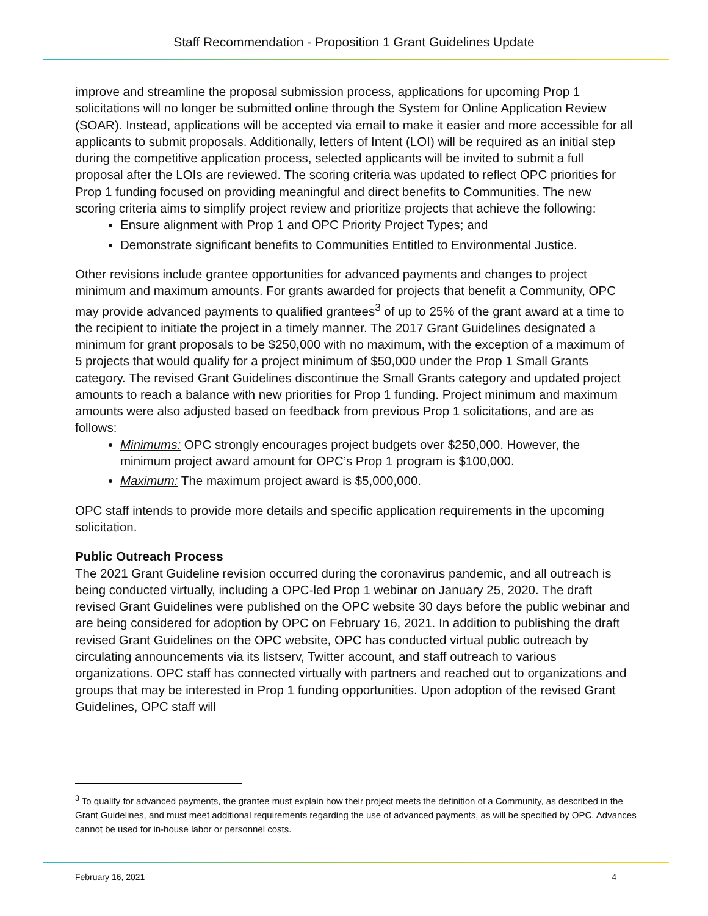Staff Recommendation - Proposition 1 Grant Guidelines Update
improve and streamline the proposal submission process, applications for upcoming Prop 1 solicitations will no longer be submitted online through the System for Online Application Review (SOAR). Instead, applications will be accepted via email to make it easier and more accessible for all applicants to submit proposals. Additionally, letters of Intent (LOI) will be required as an initial step during the competitive application process, selected applicants will be invited to submit a full proposal after the LOIs are reviewed. The scoring criteria was updated to reflect OPC priorities for Prop 1 funding focused on providing meaningful and direct benefits to Communities. The new scoring criteria aims to simplify project review and prioritize projects that achieve the following:
Ensure alignment with Prop 1 and OPC Priority Project Types; and
Demonstrate significant benefits to Communities Entitled to Environmental Justice.
Other revisions include grantee opportunities for advanced payments and changes to project minimum and maximum amounts. For grants awarded for projects that benefit a Community, OPC may provide advanced payments to qualified grantees<sup>3</sup> of up to 25% of the grant award at a time to the recipient to initiate the project in a timely manner. The 2017 Grant Guidelines designated a minimum for grant proposals to be $250,000 with no maximum, with the exception of a maximum of 5 projects that would qualify for a project minimum of $50,000 under the Prop 1 Small Grants category. The revised Grant Guidelines discontinue the Small Grants category and updated project amounts to reach a balance with new priorities for Prop 1 funding. Project minimum and maximum amounts were also adjusted based on feedback from previous Prop 1 solicitations, and are as follows:
Minimums: OPC strongly encourages project budgets over $250,000. However, the minimum project award amount for OPC’s Prop 1 program is $100,000.
Maximum: The maximum project award is $5,000,000.
OPC staff intends to provide more details and specific application requirements in the upcoming solicitation.
Public Outreach Process
The 2021 Grant Guideline revision occurred during the coronavirus pandemic, and all outreach is being conducted virtually, including a OPC-led Prop 1 webinar on January 25, 2020. The draft revised Grant Guidelines were published on the OPC website 30 days before the public webinar and are being considered for adoption by OPC on February 16, 2021. In addition to publishing the draft revised Grant Guidelines on the OPC website, OPC has conducted virtual public outreach by circulating announcements via its listserv, Twitter account, and staff outreach to various organizations. OPC staff has connected virtually with partners and reached out to organizations and groups that may be interested in Prop 1 funding opportunities. Upon adoption of the revised Grant Guidelines, OPC staff will
<sup>3</sup> To qualify for advanced payments, the grantee must explain how their project meets the definition of a Community, as described in the Grant Guidelines, and must meet additional requirements regarding the use of advanced payments, as will be specified by OPC. Advances cannot be used for in-house labor or personnel costs.
February 16, 2021 4